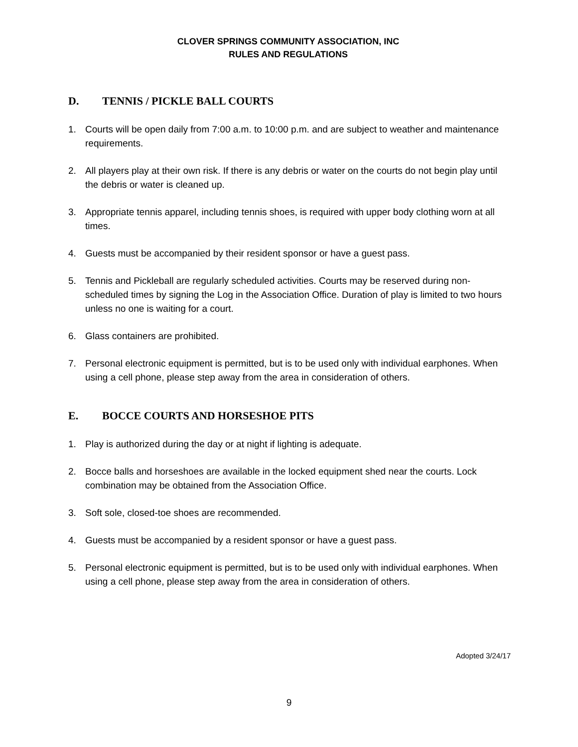CLOVER SPRINGS COMMUNITY ASSOCIATION, INC
RULES AND REGULATIONS
D. TENNIS / PICKLE BALL COURTS
1. Courts will be open daily from 7:00 a.m. to 10:00 p.m. and are subject to weather and maintenance requirements.
2. All players play at their own risk. If there is any debris or water on the courts do not begin play until the debris or water is cleaned up.
3. Appropriate tennis apparel, including tennis shoes, is required with upper body clothing worn at all times.
4. Guests must be accompanied by their resident sponsor or have a guest pass.
5. Tennis and Pickleball are regularly scheduled activities. Courts may be reserved during non-scheduled times by signing the Log in the Association Office. Duration of play is limited to two hours unless no one is waiting for a court.
6. Glass containers are prohibited.
7. Personal electronic equipment is permitted, but is to be used only with individual earphones. When using a cell phone, please step away from the area in consideration of others.
E. BOCCE COURTS AND HORSESHOE PITS
1. Play is authorized during the day or at night if lighting is adequate.
2. Bocce balls and horseshoes are available in the locked equipment shed near the courts. Lock combination may be obtained from the Association Office.
3. Soft sole, closed-toe shoes are recommended.
4. Guests must be accompanied by a resident sponsor or have a guest pass.
5. Personal electronic equipment is permitted, but is to be used only with individual earphones. When using a cell phone, please step away from the area in consideration of others.
Adopted 3/24/17
9